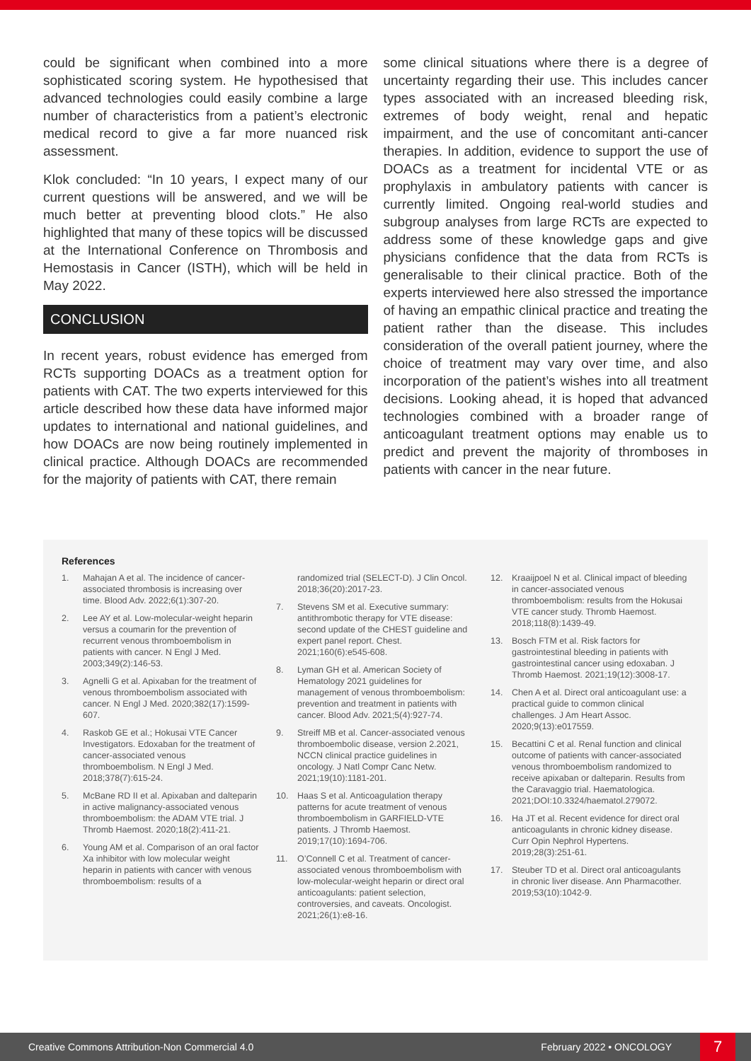could be significant when combined into a more sophisticated scoring system. He hypothesised that advanced technologies could easily combine a large number of characteristics from a patient’s electronic medical record to give a far more nuanced risk assessment.
Klok concluded: “In 10 years, I expect many of our current questions will be answered, and we will be much better at preventing blood clots.” He also highlighted that many of these topics will be discussed at the International Conference on Thrombosis and Hemostasis in Cancer (ISTH), which will be held in May 2022.
CONCLUSION
In recent years, robust evidence has emerged from RCTs supporting DOACs as a treatment option for patients with CAT. The two experts interviewed for this article described how these data have informed major updates to international and national guidelines, and how DOACs are now being routinely implemented in clinical practice. Although DOACs are recommended for the majority of patients with CAT, there remain
some clinical situations where there is a degree of uncertainty regarding their use. This includes cancer types associated with an increased bleeding risk, extremes of body weight, renal and hepatic impairment, and the use of concomitant anti-cancer therapies. In addition, evidence to support the use of DOACs as a treatment for incidental VTE or as prophylaxis in ambulatory patients with cancer is currently limited. Ongoing real-world studies and subgroup analyses from large RCTs are expected to address some of these knowledge gaps and give physicians confidence that the data from RCTs is generalisable to their clinical practice. Both of the experts interviewed here also stressed the importance of having an empathic clinical practice and treating the patient rather than the disease. This includes consideration of the overall patient journey, where the choice of treatment may vary over time, and also incorporation of the patient’s wishes into all treatment decisions. Looking ahead, it is hoped that advanced technologies combined with a broader range of anticoagulant treatment options may enable us to predict and prevent the majority of thromboses in patients with cancer in the near future.
References
1. Mahajan A et al. The incidence of cancer-associated thrombosis is increasing over time. Blood Adv. 2022;6(1):307-20.
2. Lee AY et al. Low-molecular-weight heparin versus a coumarin for the prevention of recurrent venous thromboembolism in patients with cancer. N Engl J Med. 2003;349(2):146-53.
3. Agnelli G et al. Apixaban for the treatment of venous thromboembolism associated with cancer. N Engl J Med. 2020;382(17):1599-607.
4. Raskob GE et al.; Hokusai VTE Cancer Investigators. Edoxaban for the treatment of cancer-associated venous thromboembolism. N Engl J Med. 2018;378(7):615-24.
5. McBane RD II et al. Apixaban and dalteparin in active malignancy-associated venous thromboembolism: the ADAM VTE trial. J Thromb Haemost. 2020;18(2):411-21.
6. Young AM et al. Comparison of an oral factor Xa inhibitor with low molecular weight heparin in patients with cancer with venous thromboembolism: results of a
randomized trial (SELECT-D). J Clin Oncol. 2018;36(20):2017-23.
7. Stevens SM et al. Executive summary: antithrombotic therapy for VTE disease: second update of the CHEST guideline and expert panel report. Chest. 2021;160(6):e545-608.
8. Lyman GH et al. American Society of Hematology 2021 guidelines for management of venous thromboembolism: prevention and treatment in patients with cancer. Blood Adv. 2021;5(4):927-74.
9. Streiff MB et al. Cancer-associated venous thromboembolic disease, version 2.2021, NCCN clinical practice guidelines in oncology. J Natl Compr Canc Netw. 2021;19(10):1181-201.
10. Haas S et al. Anticoagulation therapy patterns for acute treatment of venous thromboembolism in GARFIELD-VTE patients. J Thromb Haemost. 2019;17(10):1694-706.
11. O’Connell C et al. Treatment of cancer-associated venous thromboembolism with low-molecular-weight heparin or direct oral anticoagulants: patient selection, controversies, and caveats. Oncologist. 2021;26(1):e8-16.
12. Kraaijpoel N et al. Clinical impact of bleeding in cancer-associated venous thromboembolism: results from the Hokusai VTE cancer study. Thromb Haemost. 2018;118(8):1439-49.
13. Bosch FTM et al. Risk factors for gastrointestinal bleeding in patients with gastrointestinal cancer using edoxaban. J Thromb Haemost. 2021;19(12):3008-17.
14. Chen A et al. Direct oral anticoagulant use: a practical guide to common clinical challenges. J Am Heart Assoc. 2020;9(13):e017559.
15. Becattini C et al. Renal function and clinical outcome of patients with cancer-associated venous thromboembolism randomized to receive apixaban or dalteparin. Results from the Caravaggio trial. Haematologica. 2021;DOI:10.3324/haematol.279072.
16. Ha JT et al. Recent evidence for direct oral anticoagulants in chronic kidney disease. Curr Opin Nephrol Hypertens. 2019;28(3):251-61.
17. Steuber TD et al. Direct oral anticoagulants in chronic liver disease. Ann Pharmacother. 2019;53(10):1042-9.
Creative Commons Attribution-Non Commercial 4.0 February 2022 • ONCOLOGY 7